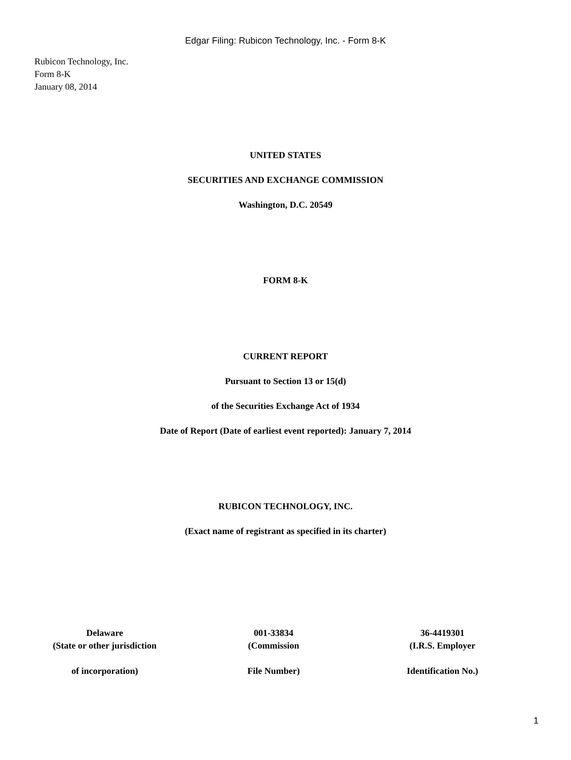Edgar Filing: Rubicon Technology, Inc. - Form 8-K
Rubicon Technology, Inc.
Form 8-K
January 08, 2014
UNITED STATES
SECURITIES AND EXCHANGE COMMISSION
Washington, D.C. 20549
FORM 8-K
CURRENT REPORT
Pursuant to Section 13 or 15(d)
of the Securities Exchange Act of 1934
Date of Report (Date of earliest event reported): January 7, 2014
RUBICON TECHNOLOGY, INC.
(Exact name of registrant as specified in its charter)
| Delaware | 001-33834 | 36-4419301 |
| (State or other jurisdiction | (Commission | (I.R.S. Employer |
| of incorporation) | File Number) | Identification No.) |
1